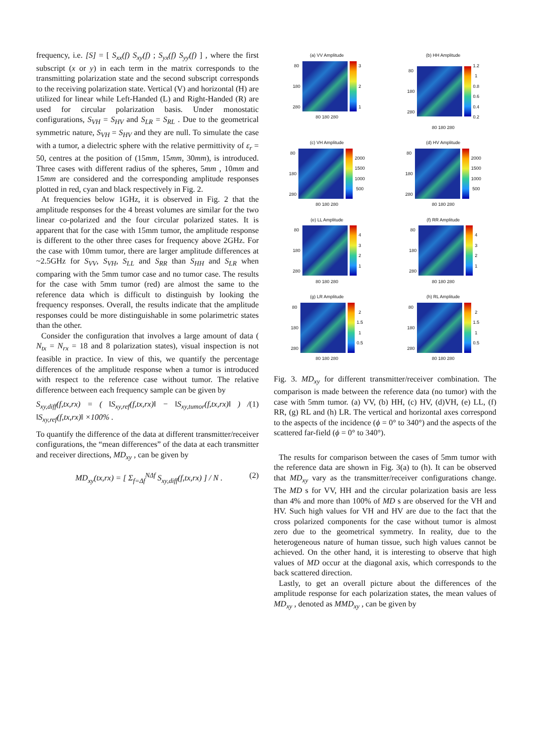frequency, i.e. [S] = [ S<sub>xx</sub>(f) S<sub>xy</sub>(f) ; S<sub>yx</sub>(f) S<sub>yy</sub>(f) ] , where the first subscript (x or y) in each term in the matrix corresponds to the transmitting polarization state and the second subscript corresponds to the receiving polarization state. Vertical (V) and horizontal (H) are utilized for linear while Left-Handed (L) and Right-Handed (R) are used for circular polarization basis. Under monostatic configurations, S<sub>VH</sub> = S<sub>HV</sub> and S<sub>LR</sub> = S<sub>RL</sub> . Due to the geometrical symmetric nature, S<sub>VH</sub> = S<sub>HV</sub> and they are null. To simulate the case with a tumor, a dielectric sphere with the relative permittivity of ε<sub>r</sub> = 50, centres at the position of (15mm, 15mm, 30mm), is introduced. Three cases with different radius of the spheres, 5mm , 10mm and 15mm are considered and the corresponding amplitude responses plotted in red, cyan and black respectively in Fig. 2.
At frequencies below 1GHz, it is observed in Fig. 2 that the amplitude responses for the 4 breast volumes are similar for the two linear co-polarized and the four circular polarized states. It is apparent that for the case with 15mm tumor, the amplitude response is different to the other three cases for frequency above 2GHz. For the case with 10mm tumor, there are larger amplitude differences at ~2.5GHz for S<sub>VV</sub>, S<sub>VH</sub>, S<sub>LL</sub> and S<sub>RR</sub> than S<sub>HH</sub> and S<sub>LR</sub> when comparing with the 5mm tumor case and no tumor case. The results for the case with 5mm tumor (red) are almost the same to the reference data which is difficult to distinguish by looking the frequency responses. Overall, the results indicate that the amplitude responses could be more distinguishable in some polarimetric states than the other.
Consider the configuration that involves a large amount of data ( N<sub>tx</sub> = N<sub>rx</sub> = 18 and 8 polarization states), visual inspection is not feasible in practice. In view of this, we quantify the percentage differences of the amplitude response when a tumor is introduced with respect to the reference case without tumor. The relative difference between each frequency sample can be given by
S<sub>xy,diff</sub>(f,tx,rx) = ( ‖S<sub>xy,ref</sub>(f,tx,rx)‖ − ‖S<sub>xy,tumor</sub>(f,tx,rx)‖ ) / ‖S<sub>xy,ref</sub>(f,tx,rx)‖ ×100% . (1)
To quantify the difference of the data at different transmitter/receiver configurations, the “mean differences” of the data at each transmitter and receiver directions, MD<sub>xy</sub> , can be given by
MD<sub>xy</sub>(tx,rx) = [ Σ<sub>f=Δf</sub><sup>NΔf</sup> S<sub>xy,diff</sub>(f,tx,rx) ] / N . (2)
(a) VV Amplitude
80
180
280
3
2
1
80 180 280
(b) HH Amplitude
80
180
280
1.2
1
0.8
0.6
0.4
0.2
80 180 280
(c) VH Amplitude
80
180
280
2000
1500
1000
500
80 180 280
(d) HV Amplitude
80
180
280
2000
1500
1000
500
80 180 280
(e) LL Amplitude
80
180
280
4
3
2
1
80 180 280
(f) RR Amplitude
80
180
280
4
3
2
1
80 180 280
(g) LR Amplitude
80
180
280
2
1.5
1
0.5
80 180 280
(h) RL Amplitude
80
180
280
2
1.5
1
0.5
80 180 280
Fig. 3. MD<sub>xy</sub> for different transmitter/receiver combination. The comparison is made between the reference data (no tumor) with the case with 5mm tumor. (a) VV, (b) HH, (c) HV, (d)VH, (e) LL, (f) RR, (g) RL and (h) LR. The vertical and horizontal axes correspond to the aspects of the incidence (ϕ = 0° to 340°) and the aspects of the scattered far-field (ϕ = 0° to 340°).
The results for comparison between the cases of 5mm tumor with the reference data are shown in Fig. 3(a) to (h). It can be observed that MD<sub>xy</sub> vary as the transmitter/receiver configurations change. The MD s for VV, HH and the circular polarization basis are less than 4% and more than 100% of MD s are observed for the VH and HV. Such high values for VH and HV are due to the fact that the cross polarized components for the case without tumor is almost zero due to the geometrical symmetry. In reality, due to the heterogeneous nature of human tissue, such high values cannot be achieved. On the other hand, it is interesting to observe that high values of MD occur at the diagonal axis, which corresponds to the back scattered direction.
Lastly, to get an overall picture about the differences of the amplitude response for each polarization states, the mean values of MD<sub>xy</sub> , denoted as MMD<sub>xy</sub> , can be given by